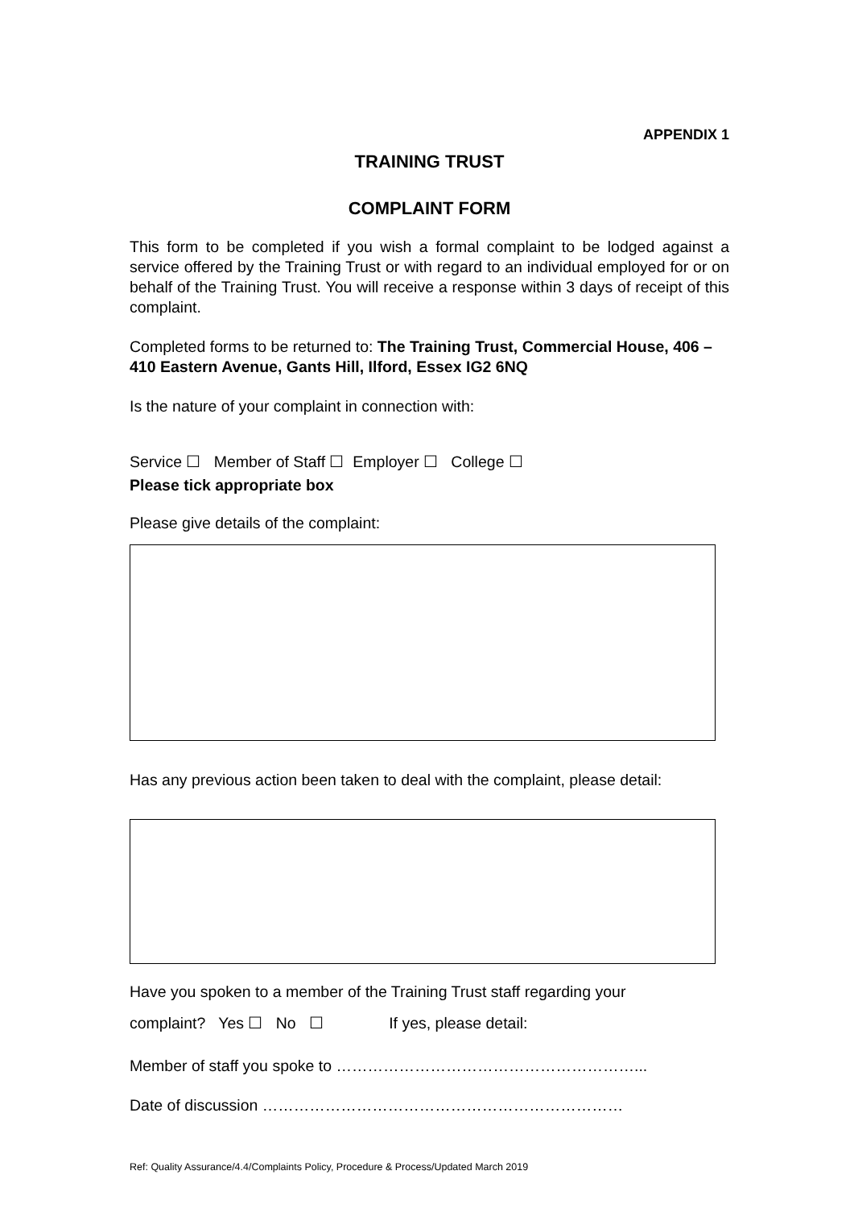APPENDIX 1
TRAINING TRUST
COMPLAINT FORM
This form to be completed if you wish a formal complaint to be lodged against a service offered by the Training Trust or with regard to an individual employed for or on behalf of the Training Trust. You will receive a response within 3 days of receipt of this complaint.
Completed forms to be returned to: The Training Trust, Commercial House, 406 – 410 Eastern Avenue, Gants Hill, Ilford, Essex IG2 6NQ
Is the nature of your complaint in connection with:
Service ☐ Member of Staff ☐ Employer ☐ College ☐
Please tick appropriate box
Please give details of the complaint:
Has any previous action been taken to deal with the complaint, please detail:
Have you spoken to a member of the Training Trust staff regarding your
complaint? Yes ☐ No ☐ If yes, please detail:
Member of staff you spoke to …………………………………………………...
Date of discussion ……………………………………………………………
Ref: Quality Assurance/4.4/Complaints Policy, Procedure & Process/Updated March 2019